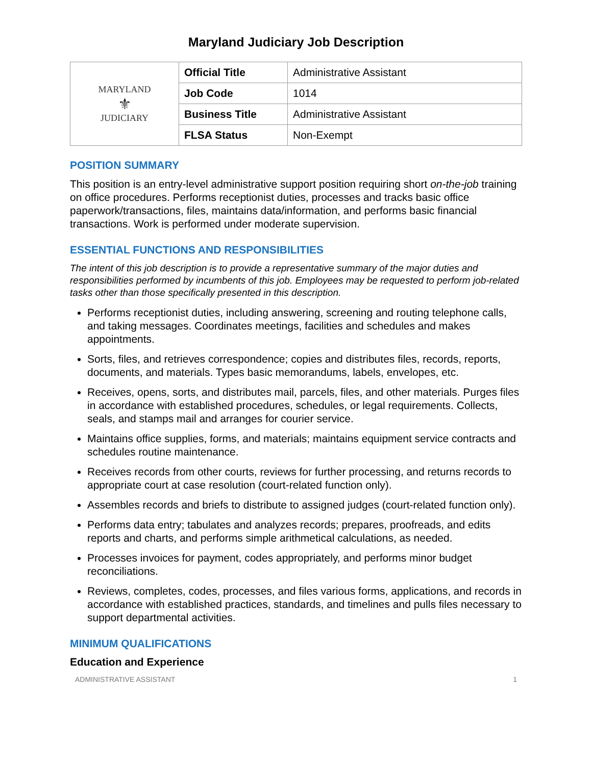Maryland Judiciary Job Description
| MARYLAND ⚜ JUDICIARY | Official Title | Administrative Assistant |
| | Job Code | 1014 |
| | Business Title | Administrative Assistant |
| | FLSA Status | Non-Exempt |
POSITION SUMMARY
This position is an entry-level administrative support position requiring short on-the-job training on office procedures. Performs receptionist duties, processes and tracks basic office paperwork/transactions, files, maintains data/information, and performs basic financial transactions. Work is performed under moderate supervision.
ESSENTIAL FUNCTIONS AND RESPONSIBILITIES
The intent of this job description is to provide a representative summary of the major duties and responsibilities performed by incumbents of this job. Employees may be requested to perform job-related tasks other than those specifically presented in this description.
Performs receptionist duties, including answering, screening and routing telephone calls, and taking messages. Coordinates meetings, facilities and schedules and makes appointments.
Sorts, files, and retrieves correspondence; copies and distributes files, records, reports, documents, and materials. Types basic memorandums, labels, envelopes, etc.
Receives, opens, sorts, and distributes mail, parcels, files, and other materials. Purges files in accordance with established procedures, schedules, or legal requirements. Collects, seals, and stamps mail and arranges for courier service.
Maintains office supplies, forms, and materials; maintains equipment service contracts and schedules routine maintenance.
Receives records from other courts, reviews for further processing, and returns records to appropriate court at case resolution (court-related function only).
Assembles records and briefs to distribute to assigned judges (court-related function only).
Performs data entry; tabulates and analyzes records; prepares, proofreads, and edits reports and charts, and performs simple arithmetical calculations, as needed.
Processes invoices for payment, codes appropriately, and performs minor budget reconciliations.
Reviews, completes, codes, processes, and files various forms, applications, and records in accordance with established practices, standards, and timelines and pulls files necessary to support departmental activities.
MINIMUM QUALIFICATIONS
Education and Experience
ADMINISTRATIVE ASSISTANT 1